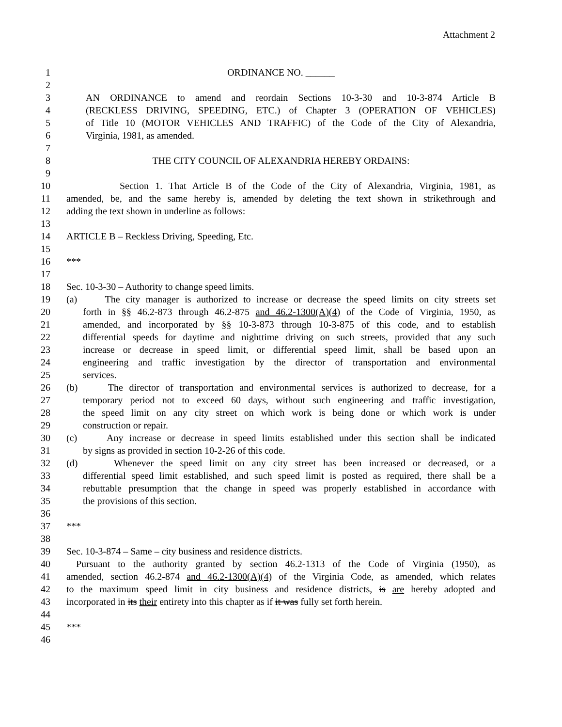Attachment 2
1 ORDINANCE NO. ______
2
3 AN ORDINANCE to amend and reordain Sections 10-3-30 and 10-3-874 Article B
4 (RECKLESS DRIVING, SPEEDING, ETC.) of Chapter 3 (OPERATION OF VEHICLES)
5 of Title 10 (MOTOR VEHICLES AND TRAFFIC) of the Code of the City of Alexandria,
6 Virginia, 1981, as amended.
7
8 THE CITY COUNCIL OF ALEXANDRIA HEREBY ORDAINS:
9
10 Section 1. That Article B of the Code of the City of Alexandria, Virginia, 1981, as
11 amended, be, and the same hereby is, amended by deleting the text shown in strikethrough and
12 adding the text shown in underline as follows:
13
14 ARTICLE B – Reckless Driving, Speeding, Etc.
15
16 ***
17
18 Sec. 10-3-30 – Authority to change speed limits.
19 (a) The city manager is authorized to increase or decrease the speed limits on city streets set
20 forth in §§ 46.2-873 through 46.2-875 and 46.2-1300(A)(4) of the Code of Virginia, 1950, as
21 amended, and incorporated by §§ 10-3-873 through 10-3-875 of this code, and to establish
22 differential speeds for daytime and nighttime driving on such streets, provided that any such
23 increase or decrease in speed limit, or differential speed limit, shall be based upon an
24 engineering and traffic investigation by the director of transportation and environmental
25 services.
26 (b) The director of transportation and environmental services is authorized to decrease, for a
27 temporary period not to exceed 60 days, without such engineering and traffic investigation,
28 the speed limit on any city street on which work is being done or which work is under
29 construction or repair.
30 (c) Any increase or decrease in speed limits established under this section shall be indicated
31 by signs as provided in section 10-2-26 of this code.
32 (d) Whenever the speed limit on any city street has been increased or decreased, or a
33 differential speed limit established, and such speed limit is posted as required, there shall be a
34 rebuttable presumption that the change in speed was properly established in accordance with
35 the provisions of this section.
36
37 ***
38
39 Sec. 10-3-874 – Same – city business and residence districts.
40 Pursuant to the authority granted by section 46.2-1313 of the Code of Virginia (1950), as
41 amended, section 46.2-874 and 46.2-1300(A)(4) of the Virginia Code, as amended, which relates
42 to the maximum speed limit in city business and residence districts, is are hereby adopted and
43 incorporated in its their entirety into this chapter as if it was fully set forth herein.
44
45 ***
46